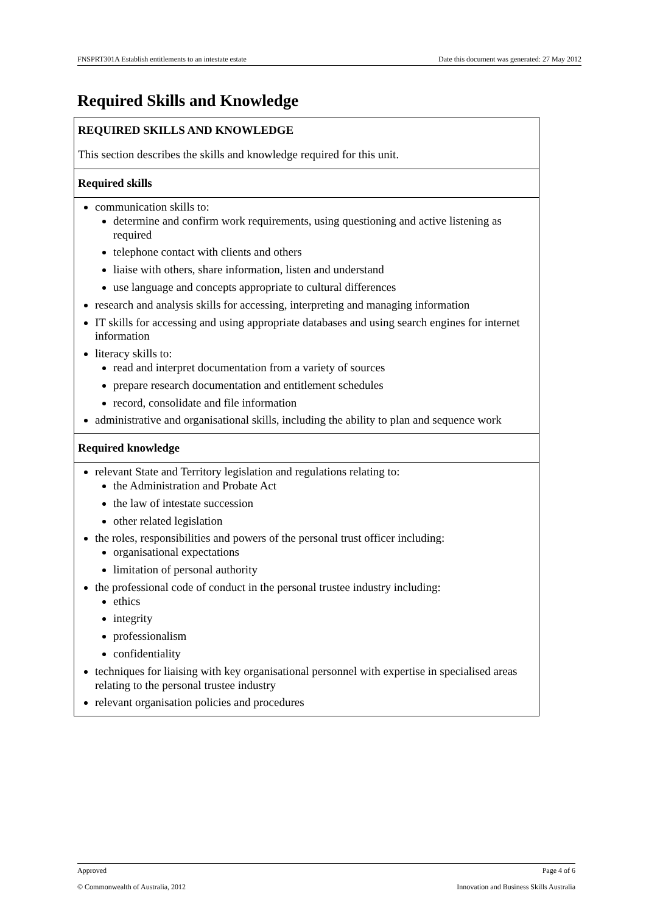FNSPRT301A Establish entitlements to an intestate estate Date this document was generated: 27 May 2012
Required Skills and Knowledge
| REQUIRED SKILLS AND KNOWLEDGE This section describes the skills and knowledge required for this unit. |
| Required skills |
| communication skills to: determine and confirm work requirements, using questioning and active listening as required telephone contact with clients and others liaise with others, share information, listen and understand use language and concepts appropriate to cultural differences research and analysis skills for accessing, interpreting and managing information IT skills for accessing and using appropriate databases and using search engines for internet information literacy skills to: read and interpret documentation from a variety of sources prepare research documentation and entitlement schedules record, consolidate and file information administrative and organisational skills, including the ability to plan and sequence work |
| Required knowledge |
| relevant State and Territory legislation and regulations relating to: the Administration and Probate Act the law of intestate succession other related legislation the roles, responsibilities and powers of the personal trust officer including: organisational expectations limitation of personal authority the professional code of conduct in the personal trustee industry including: ethics integrity professionalism confidentiality techniques for liaising with key organisational personnel with expertise in specialised areas relating to the personal trustee industry relevant organisation policies and procedures |
Approved Page 4 of 6
© Commonwealth of Australia, 2012 Innovation and Business Skills Australia